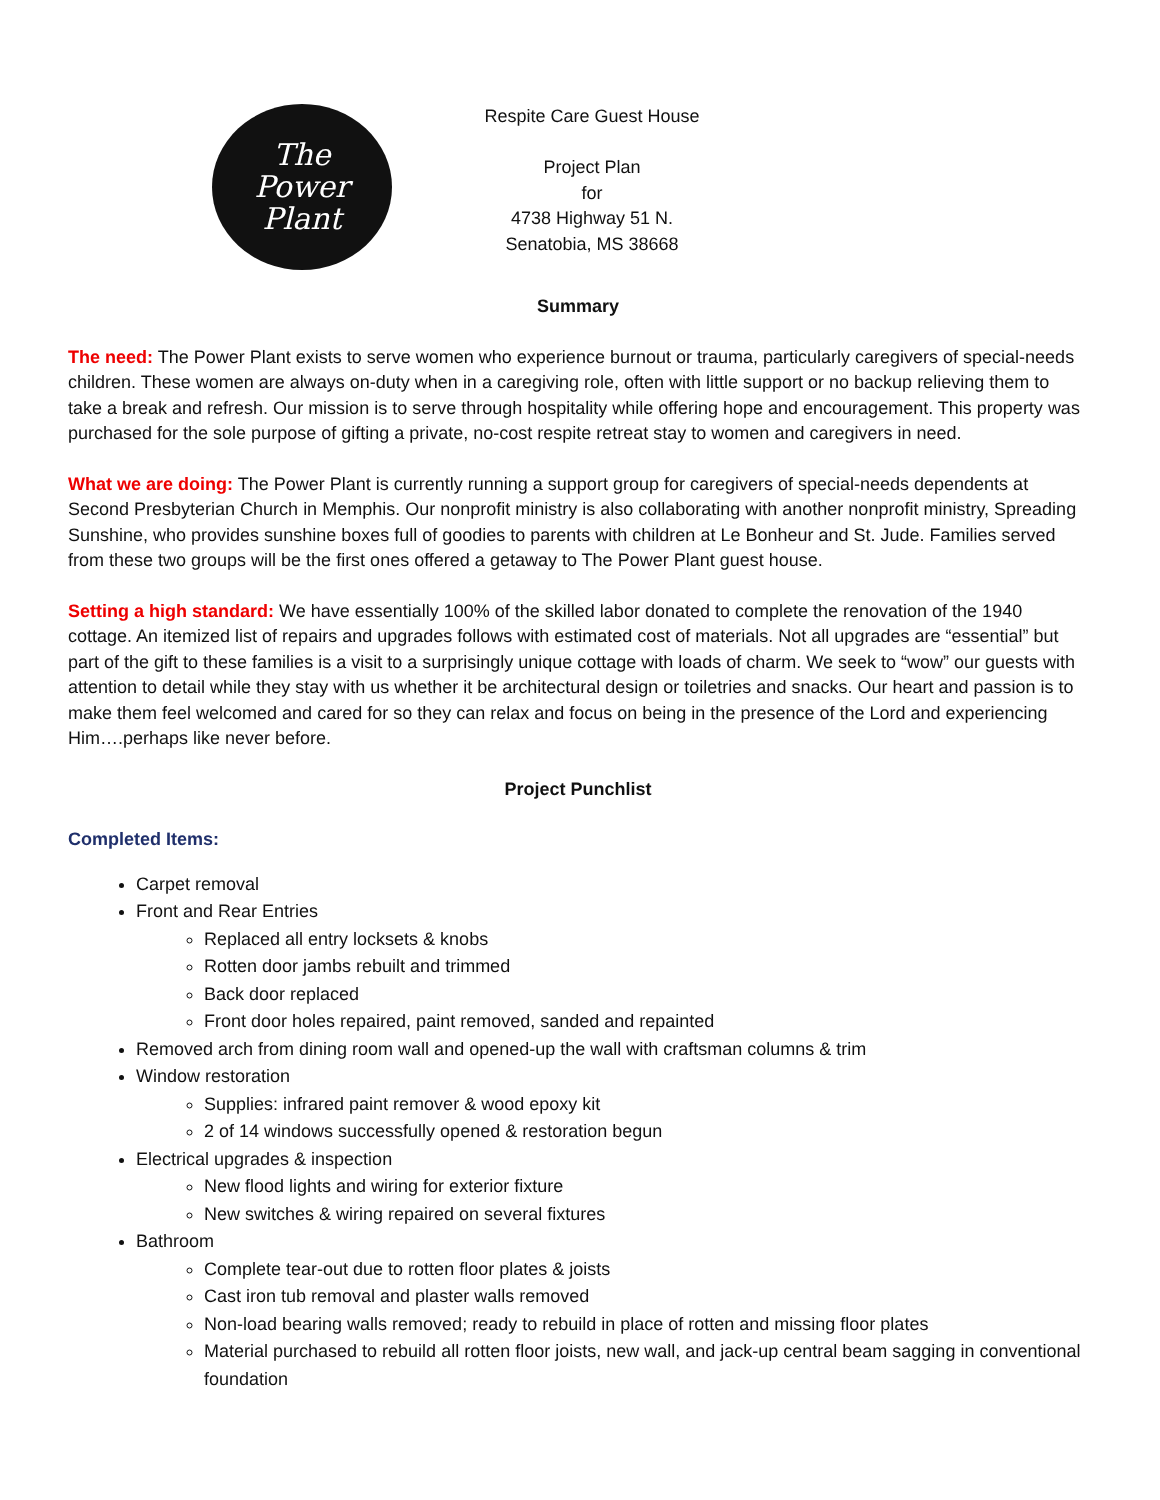The
Power
Plant
Respite Care Guest House
Project Plan
for
4738 Highway 51 N.
Senatobia, MS 38668
Summary
The need: The Power Plant exists to serve women who experience burnout or trauma, particularly caregivers of special-needs children. These women are always on-duty when in a caregiving role, often with little support or no backup relieving them to take a break and refresh. Our mission is to serve through hospitality while offering hope and encouragement. This property was purchased for the sole purpose of gifting a private, no-cost respite retreat stay to women and caregivers in need.
What we are doing: The Power Plant is currently running a support group for caregivers of special-needs dependents at Second Presbyterian Church in Memphis. Our nonprofit ministry is also collaborating with another nonprofit ministry, Spreading Sunshine, who provides sunshine boxes full of goodies to parents with children at Le Bonheur and St. Jude. Families served from these two groups will be the first ones offered a getaway to The Power Plant guest house.
Setting a high standard: We have essentially 100% of the skilled labor donated to complete the renovation of the 1940 cottage. An itemized list of repairs and upgrades follows with estimated cost of materials. Not all upgrades are “essential” but part of the gift to these families is a visit to a surprisingly unique cottage with loads of charm. We seek to “wow” our guests with attention to detail while they stay with us whether it be architectural design or toiletries and snacks. Our heart and passion is to make them feel welcomed and cared for so they can relax and focus on being in the presence of the Lord and experiencing Him….perhaps like never before.
Project Punchlist
Completed Items:
Carpet removal
Front and Rear Entries
Replaced all entry locksets & knobs
Rotten door jambs rebuilt and trimmed
Back door replaced
Front door holes repaired, paint removed, sanded and repainted
Removed arch from dining room wall and opened-up the wall with craftsman columns & trim
Window restoration
Supplies: infrared paint remover & wood epoxy kit
2 of 14 windows successfully opened & restoration begun
Electrical upgrades & inspection
New flood lights and wiring for exterior fixture
New switches & wiring repaired on several fixtures
Bathroom
Complete tear-out due to rotten floor plates & joists
Cast iron tub removal and plaster walls removed
Non-load bearing walls removed; ready to rebuild in place of rotten and missing floor plates
Material purchased to rebuild all rotten floor joists, new wall, and jack-up central beam sagging in conventional foundation